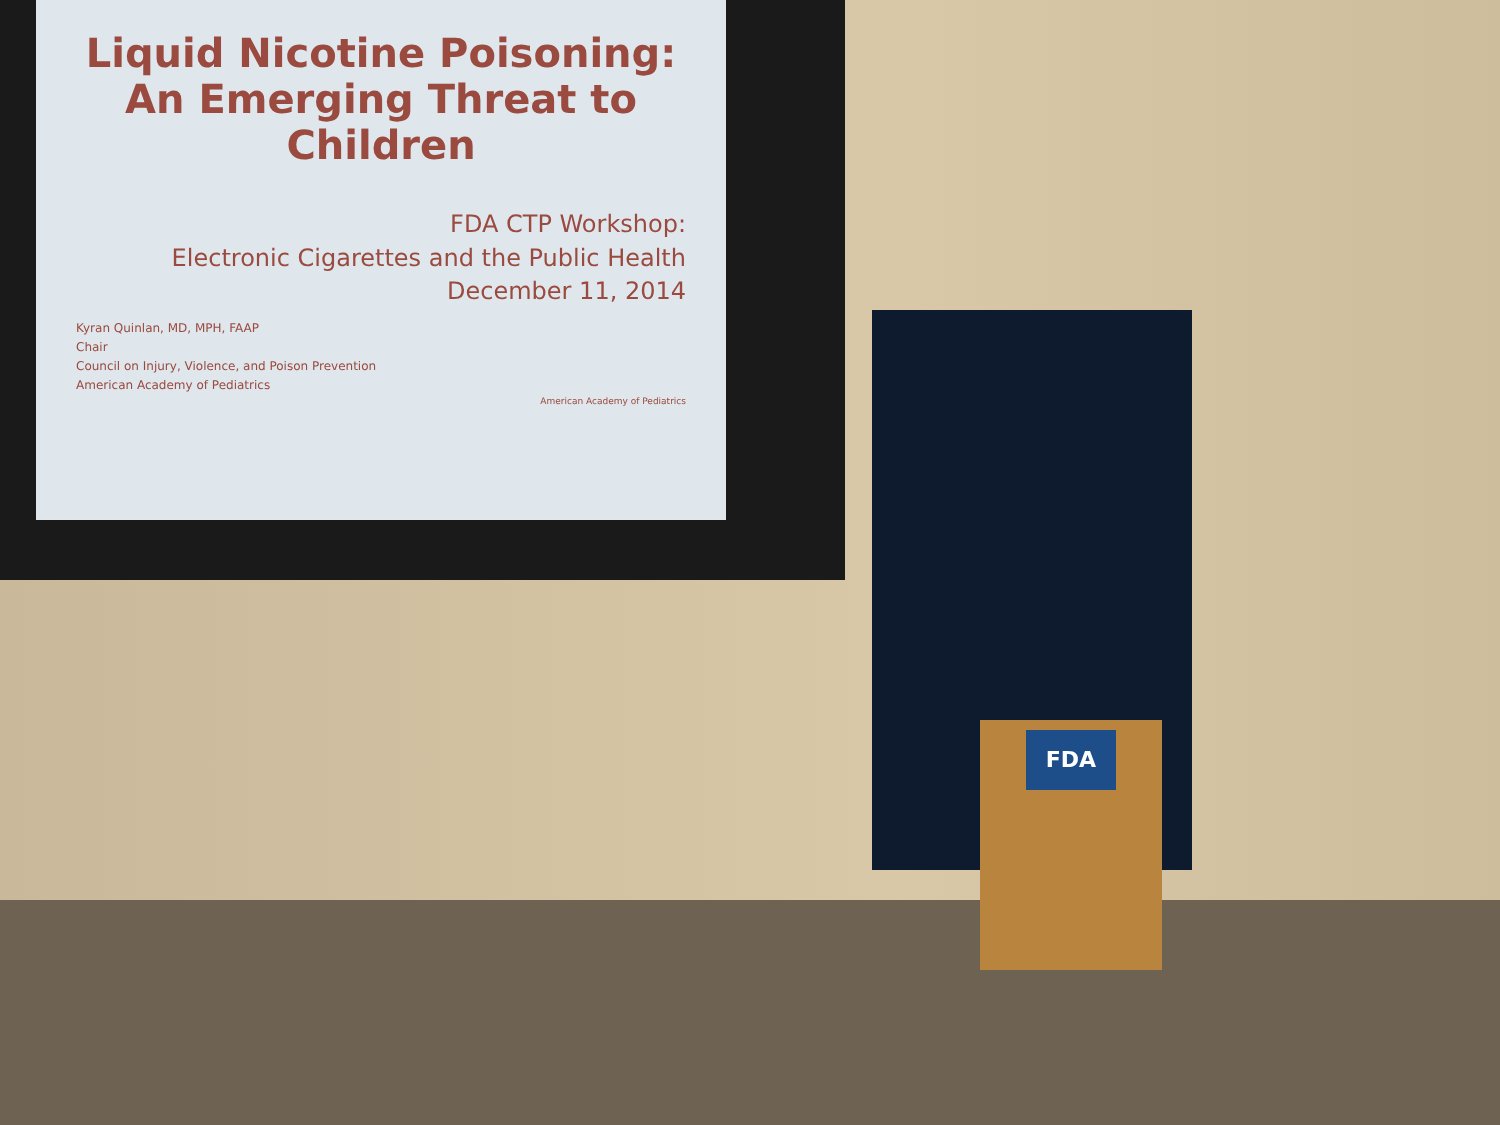Liquid Nicotine Poisoning:
An Emerging Threat to Children
FDA CTP Workshop:
Electronic Cigarettes and the Public Health
December 11, 2014
Kyran Quinlan, MD, MPH, FAAP
Chair
Council on Injury, Violence, and Poison Prevention
American Academy of Pediatrics
American Academy of Pediatrics
FDA